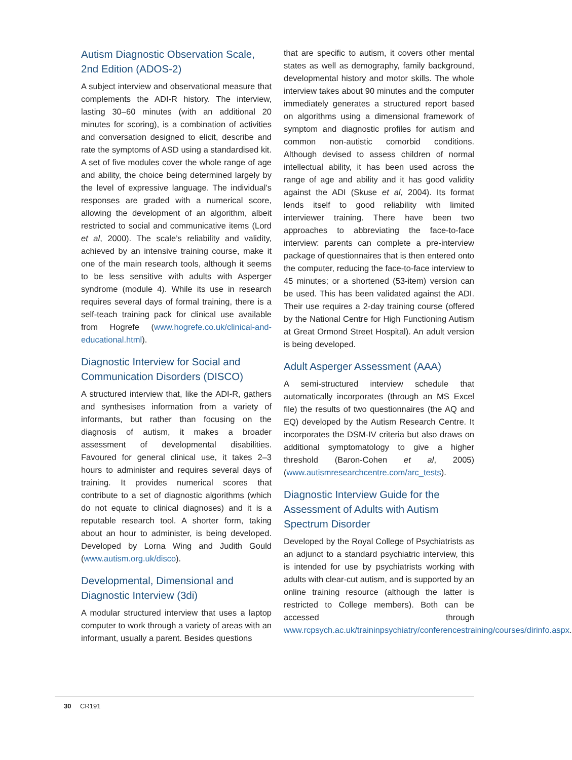Autism Diagnostic Observation Scale, 2nd Edition (ADOS-2)
A subject interview and observational measure that complements the ADI-R history. The interview, lasting 30–60 minutes (with an additional 20 minutes for scoring), is a combination of activities and conversation designed to elicit, describe and rate the symptoms of ASD using a standardised kit. A set of five modules cover the whole range of age and ability, the choice being determined largely by the level of expressive language. The individual’s responses are graded with a numerical score, allowing the development of an algorithm, albeit restricted to social and communicative items (Lord et al, 2000). The scale’s reliability and validity, achieved by an intensive training course, make it one of the main research tools, although it seems to be less sensitive with adults with Asperger syndrome (module 4). While its use in research requires several days of formal training, there is a self-teach training pack for clinical use available from Hogrefe (www.hogrefe.co.uk/clinical-and-educational.html).
Diagnostic Interview for Social and Communication Disorders (DISCO)
A structured interview that, like the ADI-R, gathers and synthesises information from a variety of informants, but rather than focusing on the diagnosis of autism, it makes a broader assessment of developmental disabilities. Favoured for general clinical use, it takes 2–3 hours to administer and requires several days of training. It provides numerical scores that contribute to a set of diagnostic algorithms (which do not equate to clinical diagnoses) and it is a reputable research tool. A shorter form, taking about an hour to administer, is being developed. Developed by Lorna Wing and Judith Gould (www.autism.org.uk/disco).
Developmental, Dimensional and Diagnostic Interview (3di)
A modular structured interview that uses a laptop computer to work through a variety of areas with an informant, usually a parent. Besides questions
that are specific to autism, it covers other mental states as well as demography, family background, developmental history and motor skills. The whole interview takes about 90 minutes and the computer immediately generates a structured report based on algorithms using a dimensional framework of symptom and diagnostic profiles for autism and common non-autistic comorbid conditions. Although devised to assess children of normal intellectual ability, it has been used across the range of age and ability and it has good validity against the ADI (Skuse et al, 2004). Its format lends itself to good reliability with limited interviewer training. There have been two approaches to abbreviating the face-to-face interview: parents can complete a pre-interview package of questionnaires that is then entered onto the computer, reducing the face-to-face interview to 45 minutes; or a shortened (53-item) version can be used. This has been validated against the ADI. Their use requires a 2-day training course (offered by the National Centre for High Functioning Autism at Great Ormond Street Hospital). An adult version is being developed.
Adult Asperger Assessment (AAA)
A semi-structured interview schedule that automatically incorporates (through an MS Excel file) the results of two questionnaires (the AQ and EQ) developed by the Autism Research Centre. It incorporates the DSM-IV criteria but also draws on additional symptomatology to give a higher threshold (Baron-Cohen et al, 2005) (www.autismresearchcentre.com/arc_tests).
Diagnostic Interview Guide for the Assessment of Adults with Autism Spectrum Disorder
Developed by the Royal College of Psychiatrists as an adjunct to a standard psychiatric interview, this is intended for use by psychiatrists working with adults with clear-cut autism, and is supported by an online training resource (although the latter is restricted to College members). Both can be accessed through www.rcpsych.ac.uk/traininpsychiatry/conferencestraining/courses/dirinfo.aspx.
30 CR191